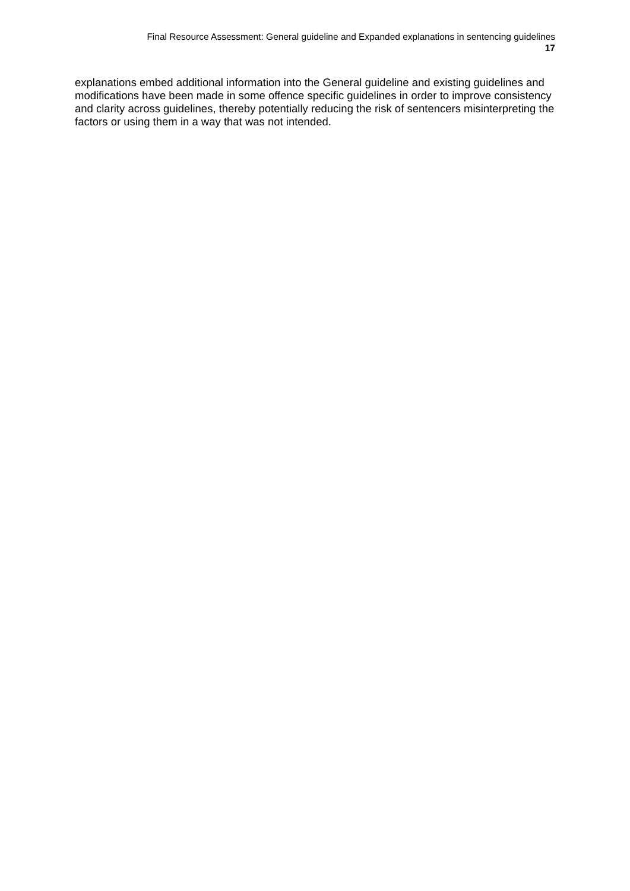Final Resource Assessment: General guideline and Expanded explanations in sentencing guidelines
17
explanations embed additional information into the General guideline and existing guidelines and modifications have been made in some offence specific guidelines in order to improve consistency and clarity across guidelines, thereby potentially reducing the risk of sentencers misinterpreting the factors or using them in a way that was not intended.